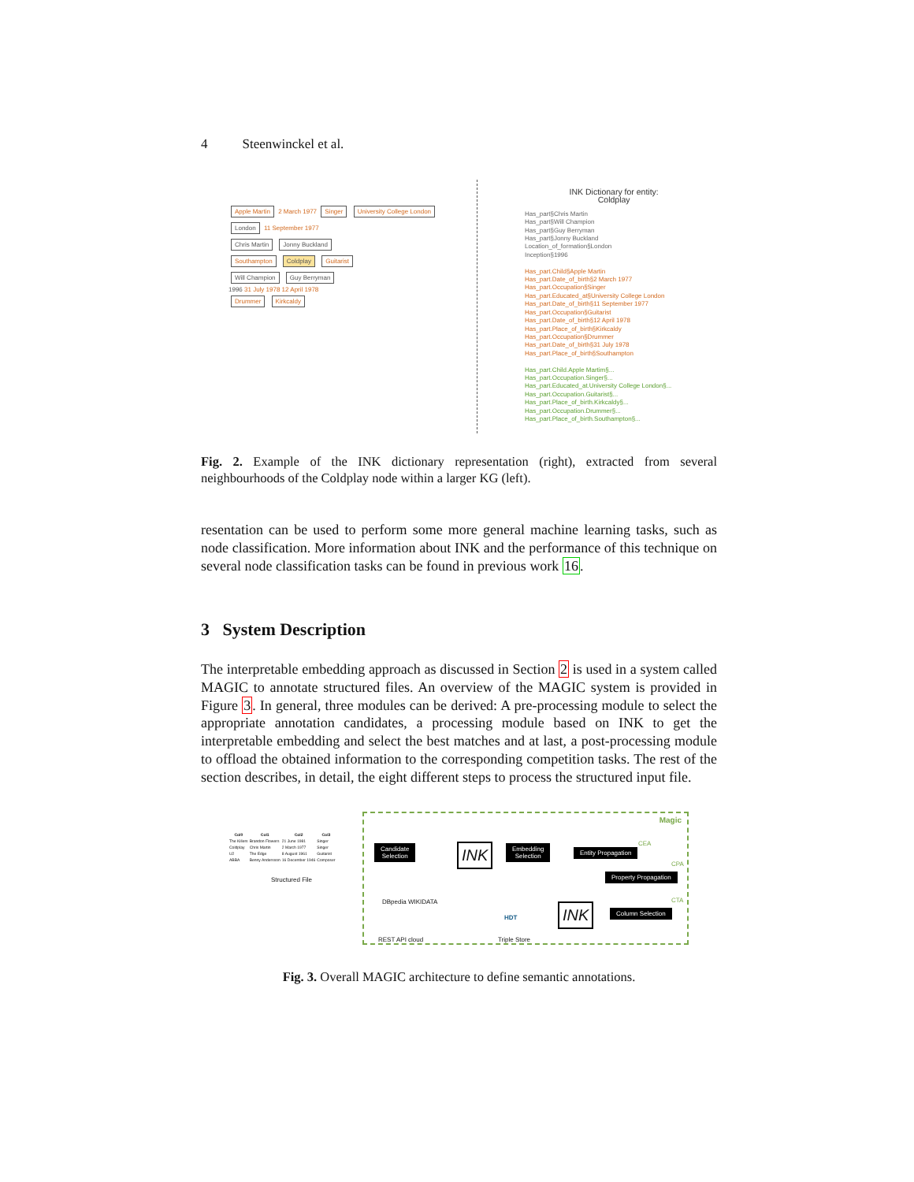4 Steenwinckel et al.
Apple Martin 2 March 1977 Singer University College London
London 11 September 1977
Chris Martin Jonny Buckland
Southampton Coldplay Guitarist
Will Champion Guy Berryman
1996 31 July 1978 12 April 1978
Drummer Kirkcaldy
INK Dictionary for entity:
Coldplay
Has_part§Chris Martin
Has_part§Will Champion
Has_part§Guy Berryman
Has_part§Jonny Buckland
Location_of_formation§London
Inception§1996
Has_part.Child§Apple Martin
Has_part.Date_of_birth§2 March 1977
Has_part.Occupation§Singer
Has_part.Educated_at§University College London
Has_part.Date_of_birth§11 September 1977
Has_part.Occupation§Guitarist
Has_part.Date_of_birth§12 April 1978
Has_part.Place_of_birth§Kirkcaldy
Has_part.Occupation§Drummer
Has_part.Date_of_birth§31 July 1978
Has_part.Place_of_birth§Southampton
Has_part.Child.Apple Martim§...
Has_part.Occupation.Singer§...
Has_part.Educated_at.University College London§...
Has_part.Occupation.Guitarist§...
Has_part.Place_of_birth.Kirkcaldy§...
Has_part.Occupation.Drummer§...
Has_part.Place_of_birth.Southampton§...
Fig. 2. Example of the INK dictionary representation (right), extracted from several neighbourhoods of the Coldplay node within a larger KG (left).
resentation can be used to perform some more general machine learning tasks, such as node classification. More information about INK and the performance of this technique on several node classification tasks can be found in previous work 16.
3 System Description
The interpretable embedding approach as discussed in Section 2 is used in a system called MAGIC to annotate structured files. An overview of the MAGIC system is provided in Figure 3. In general, three modules can be derived: A pre-processing module to select the appropriate annotation candidates, a processing module based on INK to get the interpretable embedding and select the best matches and at last, a post-processing module to offload the obtained information to the corresponding competition tasks. The rest of the section describes, in detail, the eight different steps to process the structured input file.
Magic
| Col0 | Col1 | Col2 | Col3 |
| --- | --- | --- | --- |
| The Killers | Brandon Flowers | 21 June 1981 | Singer |
| Coldplay | Chris Martin | 2 March 1977 | Singer |
| U2 | The Edge | 8 August 1961 | Guitarist |
| ABBA | Benny Andersson | 16 December 1946 | Composer |
Structured File
Candidate
Selection
INK
Embedding
Selection
Entity Propagation
CEA
Property Propagation
CPA
INK Column Selection
CTA
DBpedia WIKIDATA
REST API cloud
HDT
Triple Store
Fig. 3. Overall MAGIC architecture to define semantic annotations.